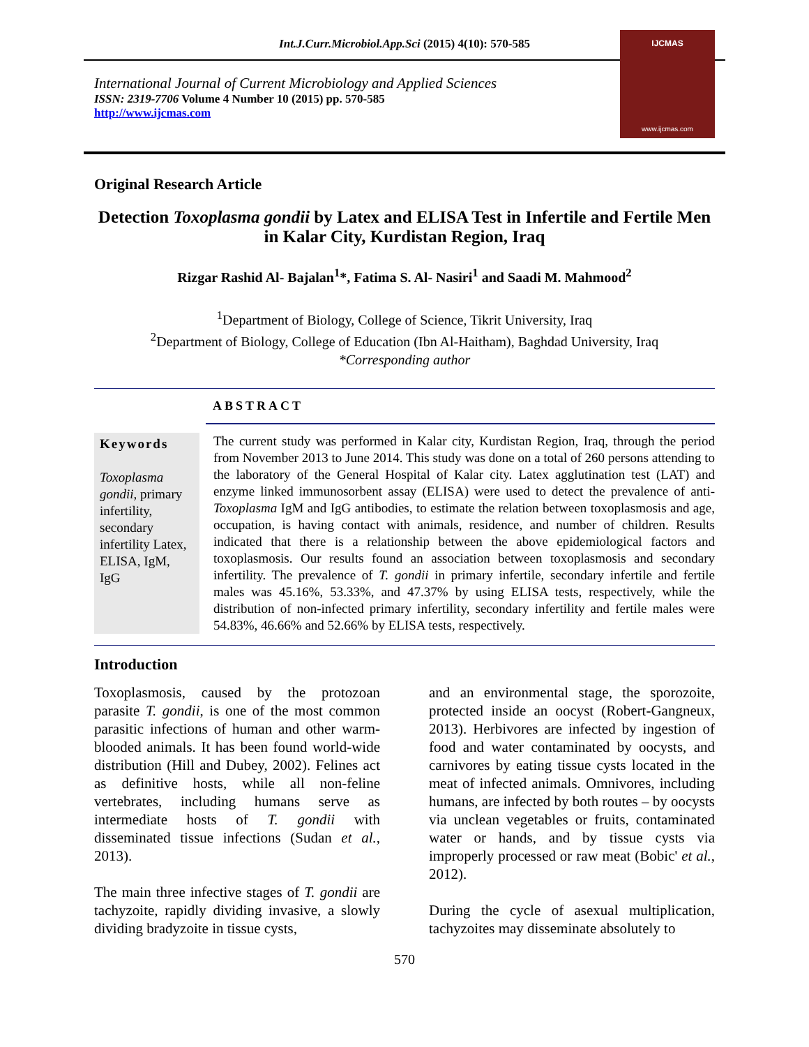Int.J.Curr.Microbiol.App.Sci (2015) 4(10): 570-585
International Journal of Current Microbiology and Applied Sciences
ISSN: 2319-7706 Volume 4 Number 10 (2015) pp. 570-585
http://www.ijcmas.com
IJCMAS
www.ijcmas.com
Original Research Article
Detection Toxoplasma gondii by Latex and ELISA Test in Infertile and Fertile Men in Kalar City, Kurdistan Region, Iraq
Rizgar Rashid Al- Bajalan<sup>1</sup>*, Fatima S. Al- Nasiri<sup>1</sup> and Saadi M. Mahmood<sup>2</sup>
<sup>1</sup> Department of Biology, College of Science, Tikrit University, Iraq
<sup>2</sup> Department of Biology, College of Education (Ibn Al-Haitham), Baghdad University, Iraq
*Corresponding author
ABSTRACT
Keywords
Toxoplasma gondii, primary infertility, secondary infertility Latex, ELISA, IgM, IgG
The current study was performed in Kalar city, Kurdistan Region, Iraq, through the period from November 2013 to June 2014. This study was done on a total of 260 persons attending to the laboratory of the General Hospital of Kalar city. Latex agglutination test (LAT) and enzyme linked immunosorbent assay (ELISA) were used to detect the prevalence of anti-Toxoplasma IgM and IgG antibodies, to estimate the relation between toxoplasmosis and age, occupation, is having contact with animals, residence, and number of children. Results indicated that there is a relationship between the above epidemiological factors and toxoplasmosis. Our results found an association between toxoplasmosis and secondary infertility. The prevalence of T. gondii in primary infertile, secondary infertile and fertile males was 45.16%, 53.33%, and 47.37% by using ELISA tests, respectively, while the distribution of non-infected primary infertility, secondary infertility and fertile males were 54.83%, 46.66% and 52.66% by ELISA tests, respectively.
Introduction
Toxoplasmosis, caused by the protozoan parasite T. gondii, is one of the most common parasitic infections of human and other warm-blooded animals. It has been found world-wide distribution (Hill and Dubey, 2002). Felines act as definitive hosts, while all non-feline vertebrates, including humans serve as intermediate hosts of T. gondii with disseminated tissue infections (Sudan et al., 2013).
The main three infective stages of T. gondii are tachyzoite, rapidly dividing invasive, a slowly dividing bradyzoite in tissue cysts,
and an environmental stage, the sporozoite, protected inside an oocyst (Robert-Gangneux, 2013). Herbivores are infected by ingestion of food and water contaminated by oocysts, and carnivores by eating tissue cysts located in the meat of infected animals. Omnivores, including humans, are infected by both routes – by oocysts via unclean vegetables or fruits, contaminated water or hands, and by tissue cysts via improperly processed or raw meat (Bobic' et al., 2012).
During the cycle of asexual multiplication, tachyzoites may disseminate absolutely to
570